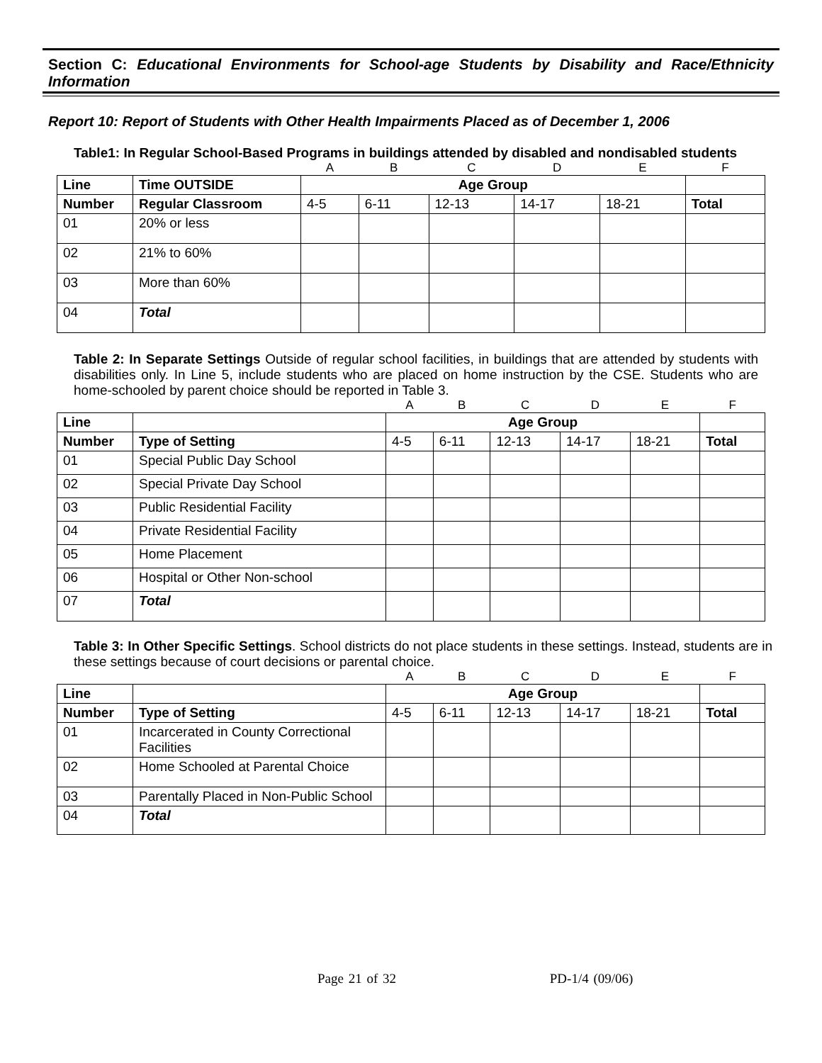Section C: Educational Environments for School-age Students by Disability and Race/Ethnicity Information
Report 10: Report of Students with Other Health Impairments Placed as of December 1, 2006
Table1: In Regular School-Based Programs in buildings attended by disabled and nondisabled students
| | | A | B | C | D | E | F |
| Line | Time OUTSIDE | Age Group | | | | | |
| Number | Regular Classroom | 4-5 | 6-11 | 12-13 | 14-17 | 18-21 | Total |
| 01 | 20% or less | | | | | | |
| 02 | 21% to 60% | | | | | | |
| 03 | More than 60% | | | | | | |
| 04 | Total | | | | | | |
Table 2: In Separate Settings Outside of regular school facilities, in buildings that are attended by students with disabilities only. In Line 5, include students who are placed on home instruction by the CSE. Students who are home-schooled by parent choice should be reported in Table 3.
| | | A | B | C | D | E | F |
| Line | | Age Group | | | | | |
| Number | Type of Setting | 4-5 | 6-11 | 12-13 | 14-17 | 18-21 | Total |
| 01 | Special Public Day School | | | | | | |
| 02 | Special Private Day School | | | | | | |
| 03 | Public Residential Facility | | | | | | |
| 04 | Private Residential Facility | | | | | | |
| 05 | Home Placement | | | | | | |
| 06 | Hospital or Other Non-school | | | | | | |
| 07 | Total | | | | | | |
Table 3: In Other Specific Settings. School districts do not place students in these settings. Instead, students are in these settings because of court decisions or parental choice.
| | | A | B | C | D | E | F |
| Line | | Age Group | | | | | |
| Number | Type of Setting | 4-5 | 6-11 | 12-13 | 14-17 | 18-21 | Total |
| 01 | Incarcerated in County Correctional Facilities | | | | | | |
| 02 | Home Schooled at Parental Choice | | | | | | |
| 03 | Parentally Placed in Non-Public School | | | | | | |
| 04 | Total | | | | | | |
Page 21 of 32 PD-1/4 (09/06)